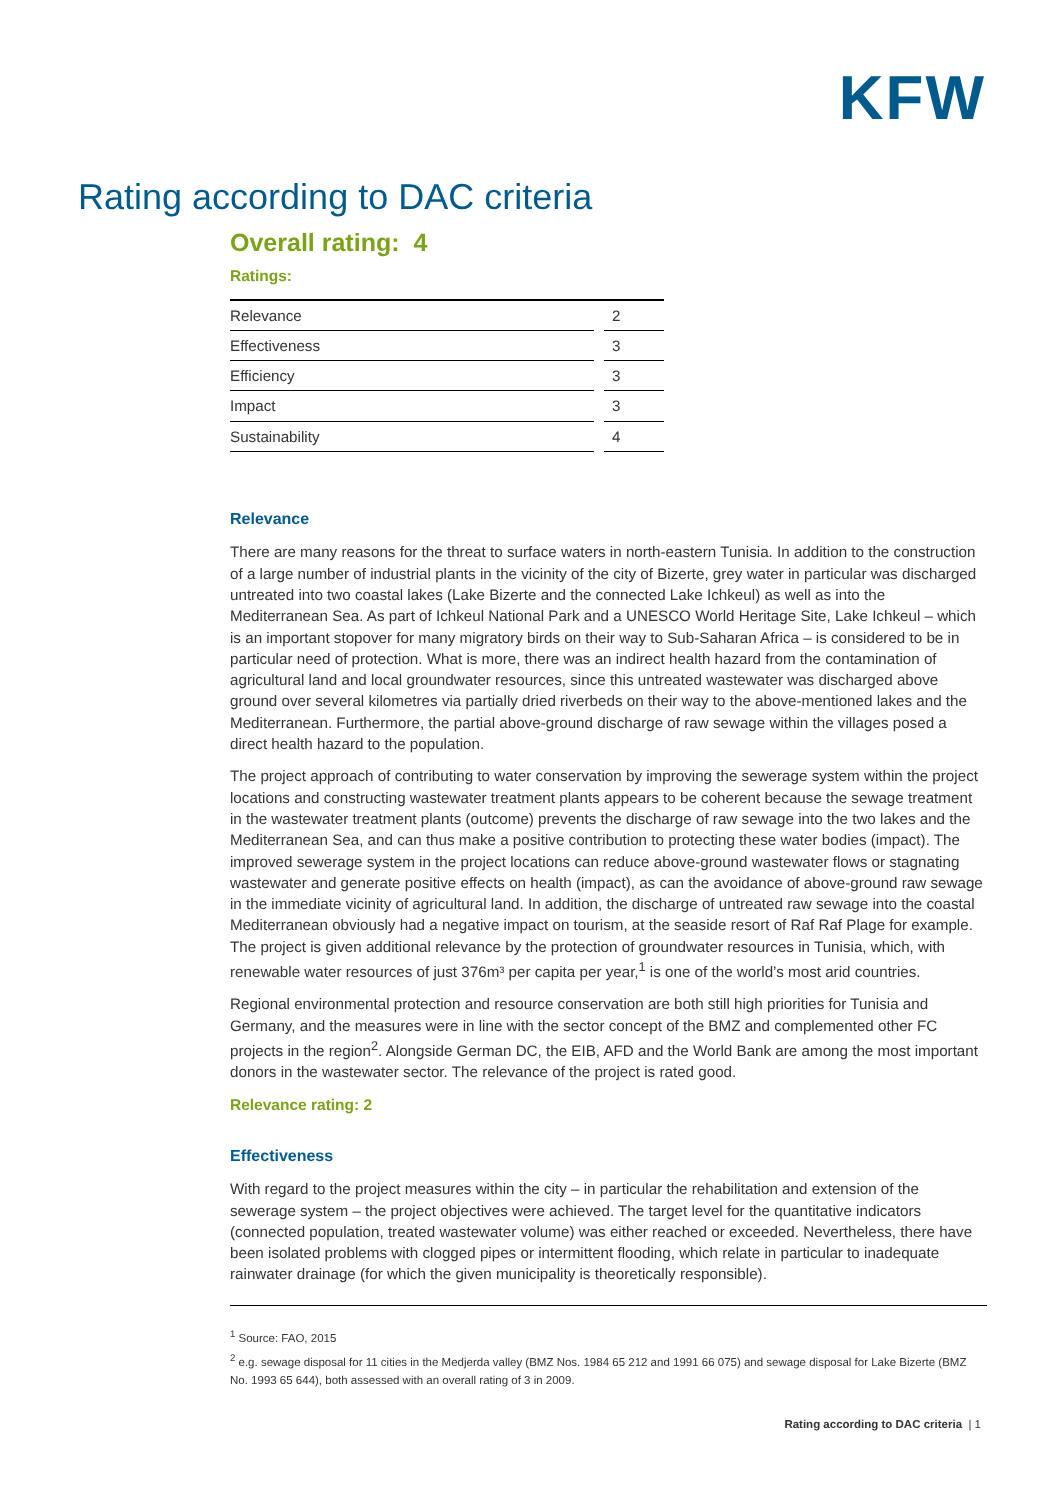KFW
Rating according to DAC criteria
Overall rating: 4
Ratings:
| Relevance | | 2 |
| Effectiveness | | 3 |
| Efficiency | | 3 |
| Impact | | 3 |
| Sustainability | | 4 |
Relevance
There are many reasons for the threat to surface waters in north-eastern Tunisia. In addition to the construction of a large number of industrial plants in the vicinity of the city of Bizerte, grey water in particular was discharged untreated into two coastal lakes (Lake Bizerte and the connected Lake Ichkeul) as well as into the Mediterranean Sea. As part of Ichkeul National Park and a UNESCO World Heritage Site, Lake Ichkeul – which is an important stopover for many migratory birds on their way to Sub-Saharan Africa – is considered to be in particular need of protection. What is more, there was an indirect health hazard from the contamination of agricultural land and local groundwater resources, since this untreated wastewater was discharged above ground over several kilometres via partially dried riverbeds on their way to the above-mentioned lakes and the Mediterranean. Furthermore, the partial above-ground discharge of raw sewage within the villages posed a direct health hazard to the population.
The project approach of contributing to water conservation by improving the sewerage system within the project locations and constructing wastewater treatment plants appears to be coherent because the sewage treatment in the wastewater treatment plants (outcome) prevents the discharge of raw sewage into the two lakes and the Mediterranean Sea, and can thus make a positive contribution to protecting these water bodies (impact). The improved sewerage system in the project locations can reduce above-ground wastewater flows or stagnating wastewater and generate positive effects on health (impact), as can the avoidance of above-ground raw sewage in the immediate vicinity of agricultural land. In addition, the discharge of untreated raw sewage into the coastal Mediterranean obviously had a negative impact on tourism, at the seaside resort of Raf Raf Plage for example. The project is given additional relevance by the protection of groundwater resources in Tunisia, which, with renewable water resources of just 376m³ per capita per year,<sup>1</sup> is one of the world’s most arid countries.
Regional environmental protection and resource conservation are both still high priorities for Tunisia and Germany, and the measures were in line with the sector concept of the BMZ and complemented other FC projects in the region<sup>2</sup>. Alongside German DC, the EIB, AFD and the World Bank are among the most important donors in the wastewater sector. The relevance of the project is rated good.
Relevance rating: 2
Effectiveness
With regard to the project measures within the city – in particular the rehabilitation and extension of the sewerage system – the project objectives were achieved. The target level for the quantitative indicators (connected population, treated wastewater volume) was either reached or exceeded. Nevertheless, there have been isolated problems with clogged pipes or intermittent flooding, which relate in particular to inadequate rainwater drainage (for which the given municipality is theoretically responsible).
<sup>1</sup> Source: FAO, 2015
<sup>2</sup> e.g. sewage disposal for 11 cities in the Medjerda valley (BMZ Nos. 1984 65 212 and 1991 66 075) and sewage disposal for Lake Bizerte (BMZ No. 1993 65 644), both assessed with an overall rating of 3 in 2009.
Rating according to DAC criteria | 1